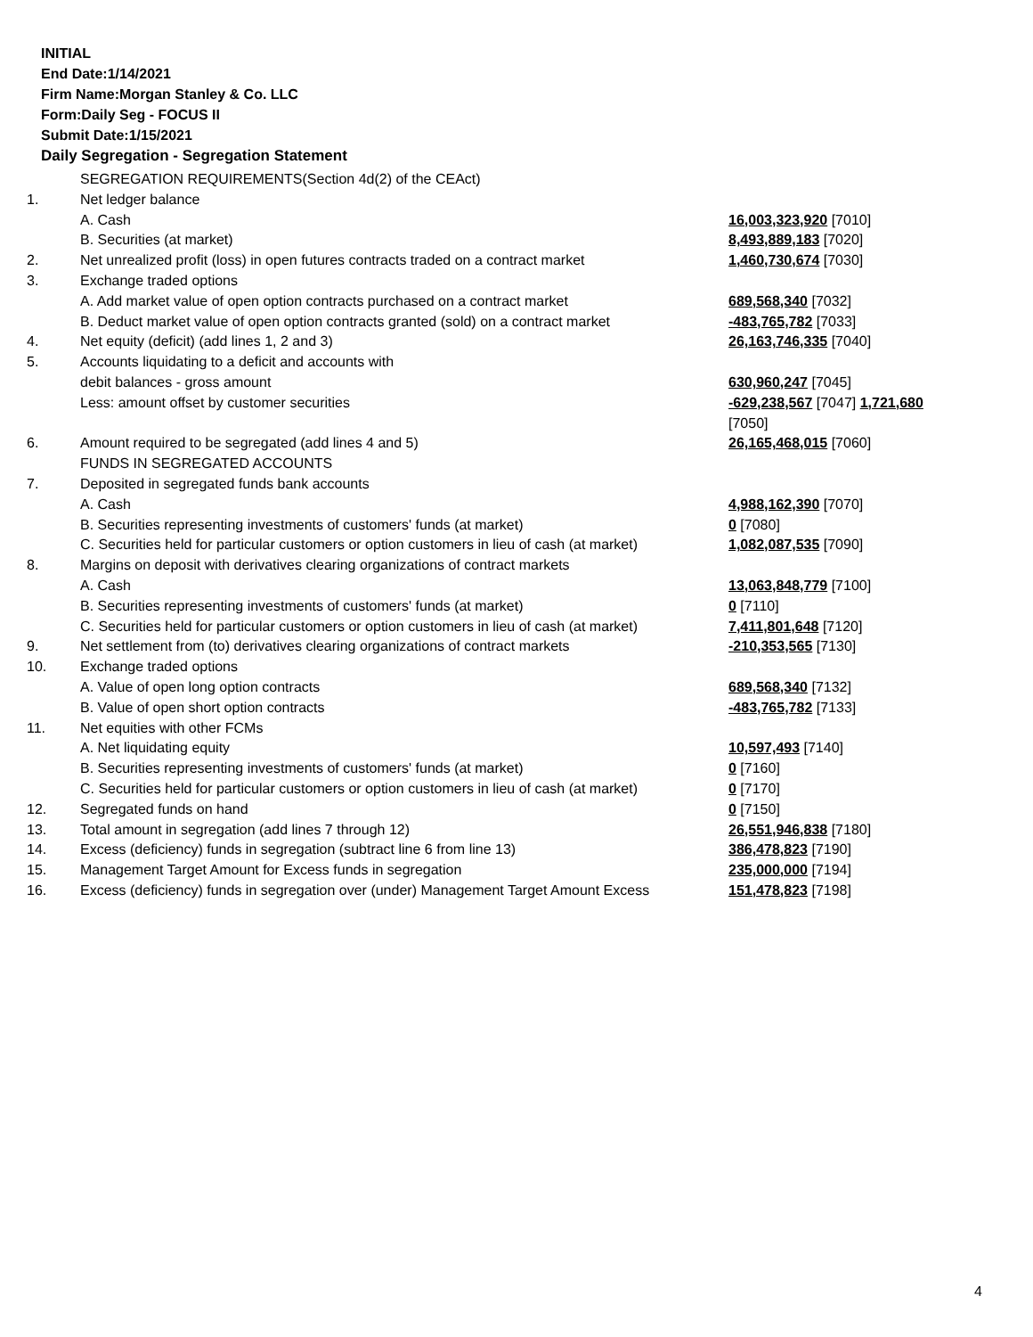INITIAL
End Date:1/14/2021
Firm Name:Morgan Stanley & Co. LLC
Form:Daily Seg - FOCUS II
Submit Date:1/15/2021
Daily Segregation - Segregation Statement
| | SEGREGATION REQUIREMENTS(Section 4d(2) of the CEAct) | |
| 1. | Net ledger balance | |
| | A. Cash | 16,003,323,920 [7010] |
| | B. Securities (at market) | 8,493,889,183 [7020] |
| 2. | Net unrealized profit (loss) in open futures contracts traded on a contract market | 1,460,730,674 [7030] |
| 3. | Exchange traded options | |
| | A. Add market value of open option contracts purchased on a contract market | 689,568,340 [7032] |
| | B. Deduct market value of open option contracts granted (sold) on a contract market | -483,765,782 [7033] |
| 4. | Net equity (deficit) (add lines 1, 2 and 3) | 26,163,746,335 [7040] |
| 5. | Accounts liquidating to a deficit and accounts with | |
| | debit balances - gross amount | 630,960,247 [7045] |
| | Less: amount offset by customer securities | -629,238,567 [7047] 1,721,680 [7050] |
| 6. | Amount required to be segregated (add lines 4 and 5) | 26,165,468,015 [7060] |
| | FUNDS IN SEGREGATED ACCOUNTS | |
| 7. | Deposited in segregated funds bank accounts | |
| | A. Cash | 4,988,162,390 [7070] |
| | B. Securities representing investments of customers' funds (at market) | 0 [7080] |
| | C. Securities held for particular customers or option customers in lieu of cash (at market) | 1,082,087,535 [7090] |
| 8. | Margins on deposit with derivatives clearing organizations of contract markets | |
| | A. Cash | 13,063,848,779 [7100] |
| | B. Securities representing investments of customers' funds (at market) | 0 [7110] |
| | C. Securities held for particular customers or option customers in lieu of cash (at market) | 7,411,801,648 [7120] |
| 9. | Net settlement from (to) derivatives clearing organizations of contract markets | -210,353,565 [7130] |
| 10. | Exchange traded options | |
| | A. Value of open long option contracts | 689,568,340 [7132] |
| | B. Value of open short option contracts | -483,765,782 [7133] |
| 11. | Net equities with other FCMs | |
| | A. Net liquidating equity | 10,597,493 [7140] |
| | B. Securities representing investments of customers' funds (at market) | 0 [7160] |
| | C. Securities held for particular customers or option customers in lieu of cash (at market) | 0 [7170] |
| 12. | Segregated funds on hand | 0 [7150] |
| 13. | Total amount in segregation (add lines 7 through 12) | 26,551,946,838 [7180] |
| 14. | Excess (deficiency) funds in segregation (subtract line 6 from line 13) | 386,478,823 [7190] |
| 15. | Management Target Amount for Excess funds in segregation | 235,000,000 [7194] |
| 16. | Excess (deficiency) funds in segregation over (under) Management Target Amount Excess | 151,478,823 [7198] |
4